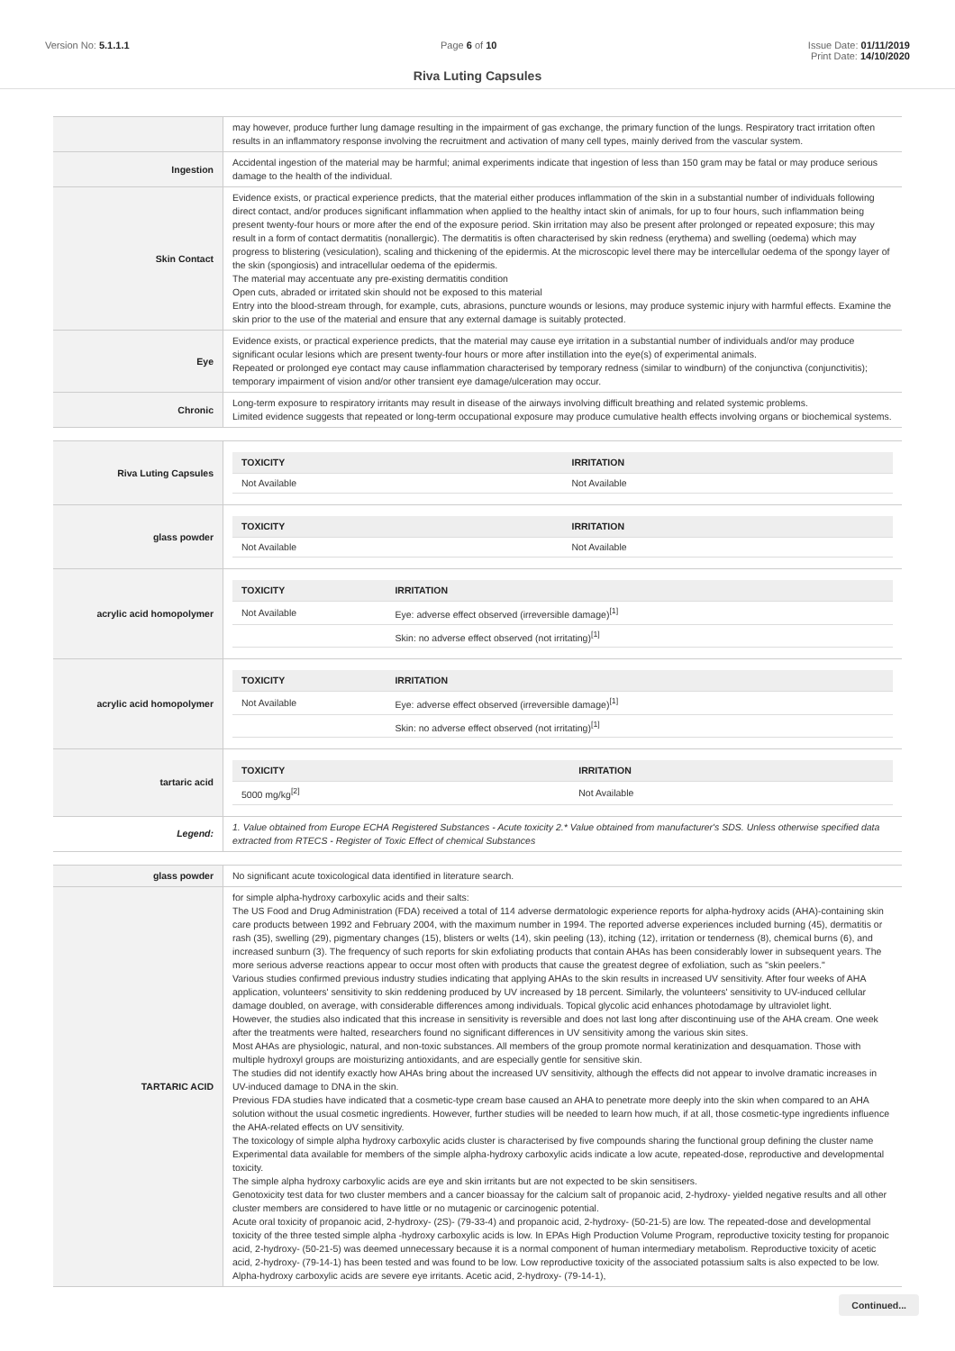Version No: 5.1.1.1 Page 6 of 10 Issue Date: 01/11/2019
Print Date: 14/10/2020
Riva Luting Capsules
| | may however, produce further lung damage resulting in the impairment of gas exchange, the primary function of the lungs. Respiratory tract irritation often results in an inflammatory response involving the recruitment and activation of many cell types, mainly derived from the vascular system. |
| Ingestion | Accidental ingestion of the material may be harmful; animal experiments indicate that ingestion of less than 150 gram may be fatal or may produce serious damage to the health of the individual. |
| Skin Contact | Evidence exists, or practical experience predicts, that the material either produces inflammation of the skin in a substantial number of individuals following direct contact, and/or produces significant inflammation when applied to the healthy intact skin of animals, for up to four hours, such inflammation being present twenty-four hours or more after the end of the exposure period. Skin irritation may also be present after prolonged or repeated exposure; this may result in a form of contact dermatitis (nonallergic). The dermatitis is often characterised by skin redness (erythema) and swelling (oedema) which may progress to blistering (vesiculation), scaling and thickening of the epidermis. At the microscopic level there may be intercellular oedema of the spongy layer of the skin (spongiosis) and intracellular oedema of the epidermis. The material may accentuate any pre-existing dermatitis condition Open cuts, abraded or irritated skin should not be exposed to this material Entry into the blood-stream through, for example, cuts, abrasions, puncture wounds or lesions, may produce systemic injury with harmful effects. Examine the skin prior to the use of the material and ensure that any external damage is suitably protected. |
| Eye | Evidence exists, or practical experience predicts, that the material may cause eye irritation in a substantial number of individuals and/or may produce significant ocular lesions which are present twenty-four hours or more after instillation into the eye(s) of experimental animals. Repeated or prolonged eye contact may cause inflammation characterised by temporary redness (similar to windburn) of the conjunctiva (conjunctivitis); temporary impairment of vision and/or other transient eye damage/ulceration may occur. |
| Chronic | Long-term exposure to respiratory irritants may result in disease of the airways involving difficult breathing and related systemic problems. Limited evidence suggests that repeated or long-term occupational exposure may produce cumulative health effects involving organs or biochemical systems. |
| Riva Luting Capsules | / TOXICITY / IRRITATION / / --- / --- / / Not Available / Not Available / |
| glass powder | / TOXICITY / IRRITATION / / --- / --- / / Not Available / Not Available / |
| acrylic acid homopolymer | / TOXICITY / IRRITATION / / --- / --- / / Not Available / Eye: adverse effect observed (irreversible damage)<sup>[1]</sup> / / / Skin: no adverse effect observed (not irritating)<sup>[1]</sup> / |
| acrylic acid homopolymer | / TOXICITY / IRRITATION / / --- / --- / / Not Available / Eye: adverse effect observed (irreversible damage)<sup>[1]</sup> / / / Skin: no adverse effect observed (not irritating)<sup>[1]</sup> / |
| tartaric acid | / TOXICITY / IRRITATION / / --- / --- / / 5000 mg/kg<sup>[2]</sup> / Not Available / |
| Legend: | 1. Value obtained from Europe ECHA Registered Substances - Acute toxicity 2.* Value obtained from manufacturer's SDS. Unless otherwise specified data extracted from RTECS - Register of Toxic Effect of chemical Substances |
| glass powder | No significant acute toxicological data identified in literature search. |
| TARTARIC ACID | for simple alpha-hydroxy carboxylic acids and their salts: The US Food and Drug Administration (FDA) received a total of 114 adverse dermatologic experience reports for alpha-hydroxy acids (AHA)-containing skin care products between 1992 and February 2004, with the maximum number in 1994. The reported adverse experiences included burning (45), dermatitis or rash (35), swelling (29), pigmentary changes (15), blisters or welts (14), skin peeling (13), itching (12), irritation or tenderness (8), chemical burns (6), and increased sunburn (3). The frequency of such reports for skin exfoliating products that contain AHAs has been considerably lower in subsequent years. The more serious adverse reactions appear to occur most often with products that cause the greatest degree of exfoliation, such as "skin peelers." Various studies confirmed previous industry studies indicating that applying AHAs to the skin results in increased UV sensitivity. After four weeks of AHA application, volunteers' sensitivity to skin reddening produced by UV increased by 18 percent. Similarly, the volunteers' sensitivity to UV-induced cellular damage doubled, on average, with considerable differences among individuals. Topical glycolic acid enhances photodamage by ultraviolet light. However, the studies also indicated that this increase in sensitivity is reversible and does not last long after discontinuing use of the AHA cream. One week after the treatments were halted, researchers found no significant differences in UV sensitivity among the various skin sites. Most AHAs are physiologic, natural, and non-toxic substances. All members of the group promote normal keratinization and desquamation. Those with multiple hydroxyl groups are moisturizing antioxidants, and are especially gentle for sensitive skin. The studies did not identify exactly how AHAs bring about the increased UV sensitivity, although the effects did not appear to involve dramatic increases in UV-induced damage to DNA in the skin. Previous FDA studies have indicated that a cosmetic-type cream base caused an AHA to penetrate more deeply into the skin when compared to an AHA solution without the usual cosmetic ingredients. However, further studies will be needed to learn how much, if at all, those cosmetic-type ingredients influence the AHA-related effects on UV sensitivity. The toxicology of simple alpha hydroxy carboxylic acids cluster is characterised by five compounds sharing the functional group defining the cluster name Experimental data available for members of the simple alpha-hydroxy carboxylic acids indicate a low acute, repeated-dose, reproductive and developmental toxicity. The simple alpha hydroxy carboxylic acids are eye and skin irritants but are not expected to be skin sensitisers. Genotoxicity test data for two cluster members and a cancer bioassay for the calcium salt of propanoic acid, 2-hydroxy- yielded negative results and all other cluster members are considered to have little or no mutagenic or carcinogenic potential. Acute oral toxicity of propanoic acid, 2-hydroxy- (2S)- (79-33-4) and propanoic acid, 2-hydroxy- (50-21-5) are low. The repeated-dose and developmental toxicity of the three tested simple alpha -hydroxy carboxylic acids is low. In EPAs High Production Volume Program, reproductive toxicity testing for propanoic acid, 2-hydroxy- (50-21-5) was deemed unnecessary because it is a normal component of human intermediary metabolism. Reproductive toxicity of acetic acid, 2-hydroxy- (79-14-1) has been tested and was found to be low. Low reproductive toxicity of the associated potassium salts is also expected to be low. Alpha-hydroxy carboxylic acids are severe eye irritants. Acetic acid, 2-hydroxy- (79-14-1), |
Continued...